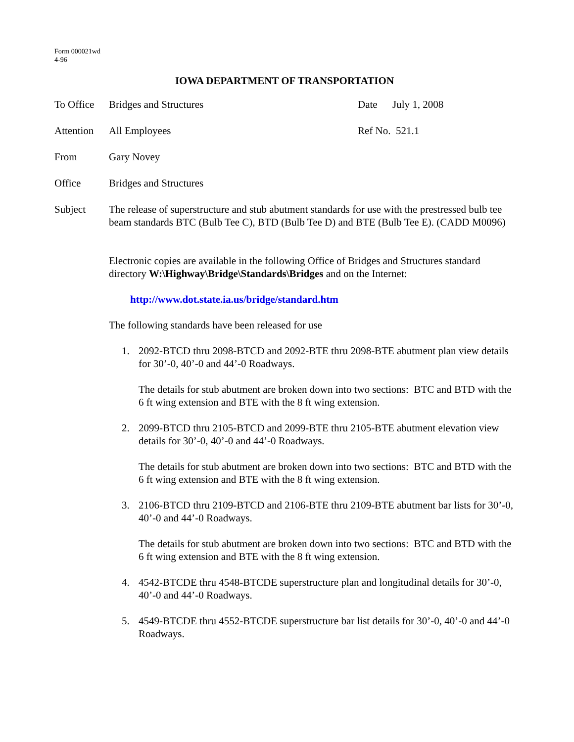Form 000021wd
4-96
IOWA DEPARTMENT OF TRANSPORTATION
To Office
Bridges and Structures Date July 1, 2008
Attention
All Employees Ref No. 521.1
From Gary Novey
Office Bridges and Structures
Subject The release of superstructure and stub abutment standards for use with the prestressed bulb tee beam standards BTC (Bulb Tee C), BTD (Bulb Tee D) and BTE (Bulb Tee E). (CADD M0096)
Electronic copies are available in the following Office of Bridges and Structures standard directory W:\Highway\Bridge\Standards\Bridges and on the Internet:
http://www.dot.state.ia.us/bridge/standard.htm
The following standards have been released for use
1. 2092-BTCD thru 2098-BTCD and 2092-BTE thru 2098-BTE abutment plan view details for 30’-0, 40’-0 and 44’-0 Roadways.
The details for stub abutment are broken down into two sections: BTC and BTD with the 6 ft wing extension and BTE with the 8 ft wing extension.
2. 2099-BTCD thru 2105-BTCD and 2099-BTE thru 2105-BTE abutment elevation view details for 30’-0, 40’-0 and 44’-0 Roadways.
The details for stub abutment are broken down into two sections: BTC and BTD with the 6 ft wing extension and BTE with the 8 ft wing extension.
3. 2106-BTCD thru 2109-BTCD and 2106-BTE thru 2109-BTE abutment bar lists for 30’-0, 40’-0 and 44’-0 Roadways.
The details for stub abutment are broken down into two sections: BTC and BTD with the 6 ft wing extension and BTE with the 8 ft wing extension.
4. 4542-BTCDE thru 4548-BTCDE superstructure plan and longitudinal details for 30’-0, 40’-0 and 44’-0 Roadways.
5. 4549-BTCDE thru 4552-BTCDE superstructure bar list details for 30’-0, 40’-0 and 44’-0 Roadways.